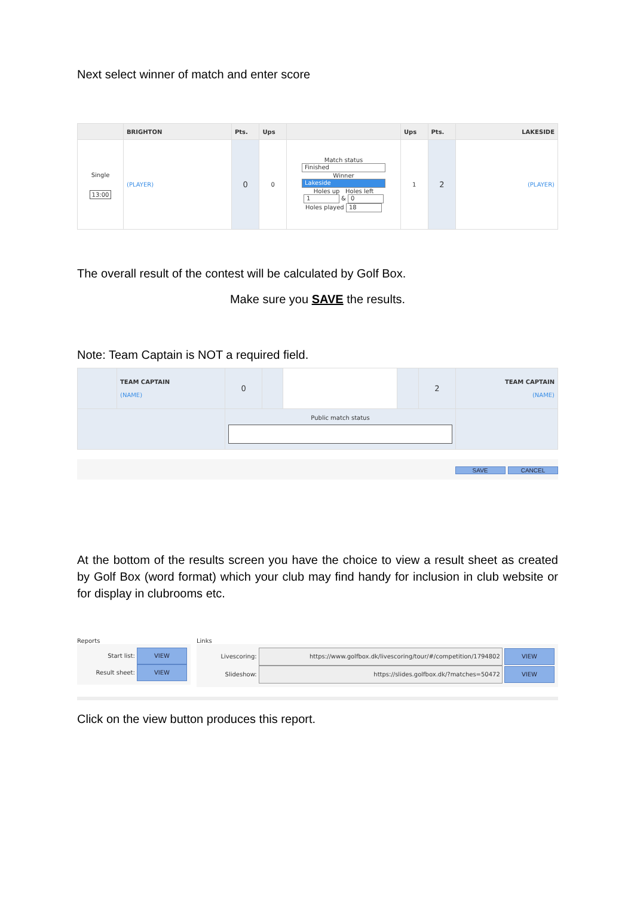Next select winner of match and enter score
| | BRIGHTON | Pts. | Ups | | Ups | Pts. | LAKESIDE |
| --- | --- | --- | --- | --- | --- | --- | --- |
| Single 13:00 | (PLAYER) | 0 | 0 | Match status Finished Winner Lakeside Holes up Holes left 1 & 0 Holes played 18 | 1 | 2 | (PLAYER) |
The overall result of the contest will be calculated by Golf Box.
Make sure you SAVE the results.
Note: Team Captain is NOT a required field.
| | TEAM CAPTAIN (NAME) | 0 | | | | 2 | TEAM CAPTAIN (NAME) |
| | | Public match status | | | | | |
SAVE CANCEL
At the bottom of the results screen you have the choice to view a result sheet as created by Golf Box (word format) which your club may find handy for inclusion in club website or for display in clubrooms etc.
Reports
Start list: VIEW
Result sheet: VIEW
Links
Livescoring: https://www.golfbox.dk/livescoring/tour/#/competition/1794802 VIEW
Slideshow: https://slides.golfbox.dk/?matches=50472 VIEW
Click on the view button produces this report.